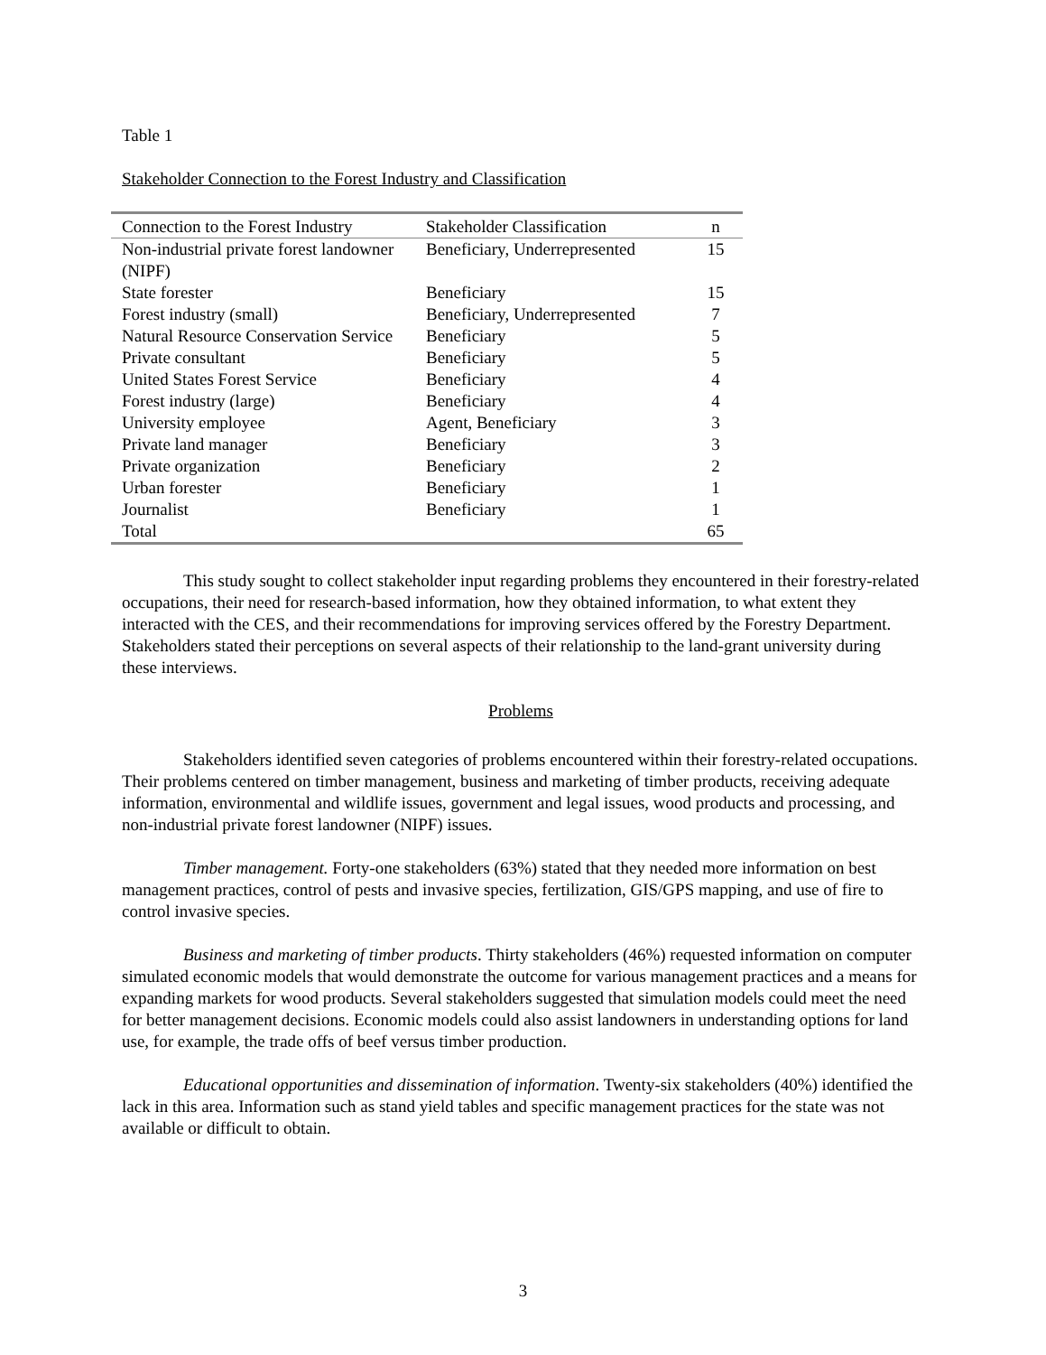Table 1
Stakeholder Connection to the Forest Industry and Classification
| Connection to the Forest Industry | Stakeholder Classification | n |
| --- | --- | --- |
| Non-industrial private forest landowner (NIPF) | Beneficiary, Underrepresented | 15 |
| State forester | Beneficiary | 15 |
| Forest industry (small) | Beneficiary, Underrepresented | 7 |
| Natural Resource Conservation Service | Beneficiary | 5 |
| Private consultant | Beneficiary | 5 |
| United States Forest Service | Beneficiary | 4 |
| Forest industry (large) | Beneficiary | 4 |
| University employee | Agent, Beneficiary | 3 |
| Private land manager | Beneficiary | 3 |
| Private organization | Beneficiary | 2 |
| Urban forester | Beneficiary | 1 |
| Journalist | Beneficiary | 1 |
| Total | | 65 |
This study sought to collect stakeholder input regarding problems they encountered in their forestry-related occupations, their need for research-based information, how they obtained information, to what extent they interacted with the CES, and their recommendations for improving services offered by the Forestry Department. Stakeholders stated their perceptions on several aspects of their relationship to the land-grant university during these interviews.
Problems
Stakeholders identified seven categories of problems encountered within their forestry-related occupations. Their problems centered on timber management, business and marketing of timber products, receiving adequate information, environmental and wildlife issues, government and legal issues, wood products and processing, and non-industrial private forest landowner (NIPF) issues.
Timber management. Forty-one stakeholders (63%) stated that they needed more information on best management practices, control of pests and invasive species, fertilization, GIS/GPS mapping, and use of fire to control invasive species.
Business and marketing of timber products. Thirty stakeholders (46%) requested information on computer simulated economic models that would demonstrate the outcome for various management practices and a means for expanding markets for wood products. Several stakeholders suggested that simulation models could meet the need for better management decisions. Economic models could also assist landowners in understanding options for land use, for example, the trade offs of beef versus timber production.
Educational opportunities and dissemination of information. Twenty-six stakeholders (40%) identified the lack in this area. Information such as stand yield tables and specific management practices for the state was not available or difficult to obtain.
3